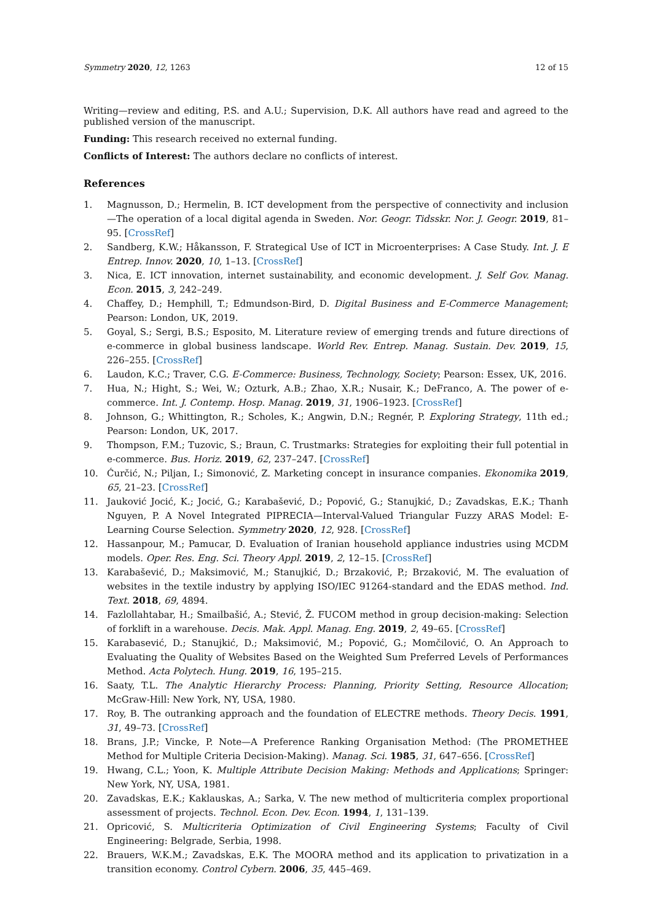Symmetry 2020, 12, 1263 12 of 15
Writing—review and editing, P.S. and A.U.; Supervision, D.K. All authors have read and agreed to the published version of the manuscript.
Funding: This research received no external funding.
Conflicts of Interest: The authors declare no conflicts of interest.
References
1. Magnusson, D.; Hermelin, B. ICT development from the perspective of connectivity and inclusion—The operation of a local digital agenda in Sweden. Nor. Geogr. Tidsskr. Nor. J. Geogr. 2019, 81–95. [CrossRef]
2. Sandberg, K.W.; Håkansson, F. Strategical Use of ICT in Microenterprises: A Case Study. Int. J. E Entrep. Innov. 2020, 10, 1–13. [CrossRef]
3. Nica, E. ICT innovation, internet sustainability, and economic development. J. Self Gov. Manag. Econ. 2015, 3, 242–249.
4. Chaffey, D.; Hemphill, T.; Edmundson-Bird, D. Digital Business and E-Commerce Management; Pearson: London, UK, 2019.
5. Goyal, S.; Sergi, B.S.; Esposito, M. Literature review of emerging trends and future directions of e-commerce in global business landscape. World Rev. Entrep. Manag. Sustain. Dev. 2019, 15, 226–255. [CrossRef]
6. Laudon, K.C.; Traver, C.G. E-Commerce: Business, Technology, Society; Pearson: Essex, UK, 2016.
7. Hua, N.; Hight, S.; Wei, W.; Ozturk, A.B.; Zhao, X.R.; Nusair, K.; DeFranco, A. The power of e-commerce. Int. J. Contemp. Hosp. Manag. 2019, 31, 1906–1923. [CrossRef]
8. Johnson, G.; Whittington, R.; Scholes, K.; Angwin, D.N.; Regnér, P. Exploring Strategy, 11th ed.; Pearson: London, UK, 2017.
9. Thompson, F.M.; Tuzovic, S.; Braun, C. Trustmarks: Strategies for exploiting their full potential in e-commerce. Bus. Horiz. 2019, 62, 237–247. [CrossRef]
10. Ćurčić, N.; Piljan, I.; Simonović, Z. Marketing concept in insurance companies. Ekonomika 2019, 65, 21–23. [CrossRef]
11. Jauković Jocić, K.; Jocić, G.; Karabašević, D.; Popović, G.; Stanujkić, D.; Zavadskas, E.K.; Thanh Nguyen, P. A Novel Integrated PIPRECIA—Interval-Valued Triangular Fuzzy ARAS Model: E-Learning Course Selection. Symmetry 2020, 12, 928. [CrossRef]
12. Hassanpour, M.; Pamucar, D. Evaluation of Iranian household appliance industries using MCDM models. Oper. Res. Eng. Sci. Theory Appl. 2019, 2, 12–15. [CrossRef]
13. Karabašević, D.; Maksimović, M.; Stanujkić, D.; Brzaković, P.; Brzaković, M. The evaluation of websites in the textile industry by applying ISO/IEC 91264-standard and the EDAS method. Ind. Text. 2018, 69, 4894.
14. Fazlollahtabar, H.; Smailbašić, A.; Stević, Ž. FUCOM method in group decision-making: Selection of forklift in a warehouse. Decis. Mak. Appl. Manag. Eng. 2019, 2, 49–65. [CrossRef]
15. Karabasević, D.; Stanujkić, D.; Maksimović, M.; Popović, G.; Momčilović, O. An Approach to Evaluating the Quality of Websites Based on the Weighted Sum Preferred Levels of Performances Method. Acta Polytech. Hung. 2019, 16, 195–215.
16. Saaty, T.L. The Analytic Hierarchy Process: Planning, Priority Setting, Resource Allocation; McGraw-Hill: New York, NY, USA, 1980.
17. Roy, B. The outranking approach and the foundation of ELECTRE methods. Theory Decis. 1991, 31, 49–73. [CrossRef]
18. Brans, J.P.; Vincke, P. Note—A Preference Ranking Organisation Method: (The PROMETHEE Method for Multiple Criteria Decision-Making). Manag. Sci. 1985, 31, 647–656. [CrossRef]
19. Hwang, C.L.; Yoon, K. Multiple Attribute Decision Making: Methods and Applications; Springer: New York, NY, USA, 1981.
20. Zavadskas, E.K.; Kaklauskas, A.; Sarka, V. The new method of multicriteria complex proportional assessment of projects. Technol. Econ. Dev. Econ. 1994, 1, 131–139.
21. Opricović, S. Multicriteria Optimization of Civil Engineering Systems; Faculty of Civil Engineering: Belgrade, Serbia, 1998.
22. Brauers, W.K.M.; Zavadskas, E.K. The MOORA method and its application to privatization in a transition economy. Control Cybern. 2006, 35, 445–469.